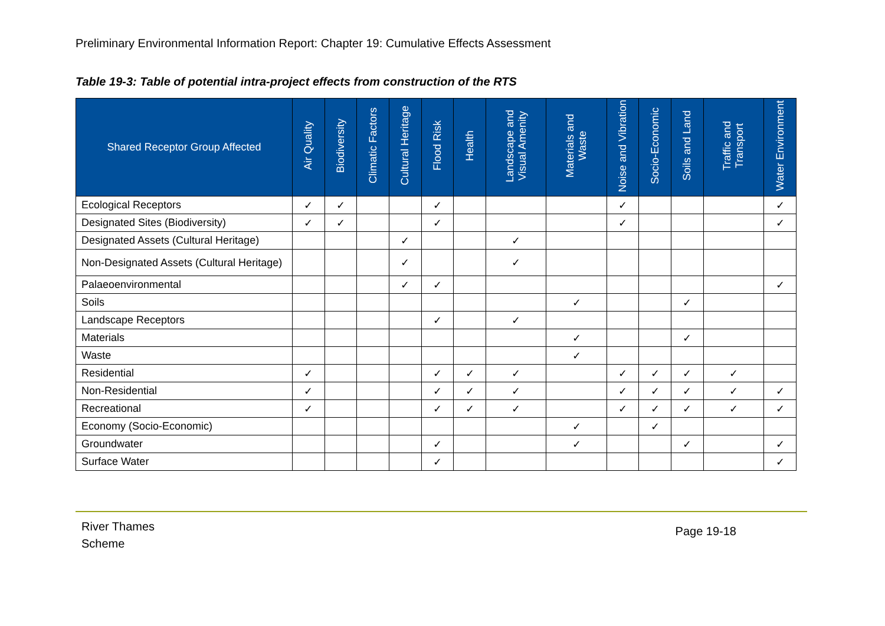Preliminary Environmental Information Report: Chapter 19: Cumulative Effects Assessment
Table 19-3: Table of potential intra-project effects from construction of the RTS
| Shared Receptor Group Affected | Air Quality | Biodiversity | Climatic Factors | Cultural Heritage | Flood Risk | Health | Landscape and Visual Amenity | Materials and Waste | Noise and Vibration | Socio-Economic | Soils and Land | Traffic and Transport | Water Environment |
| --- | --- | --- | --- | --- | --- | --- | --- | --- | --- | --- | --- | --- | --- |
| Ecological Receptors | ✓ | ✓ | | | ✓ | | | | ✓ | | | | ✓ |
| Designated Sites (Biodiversity) | ✓ | ✓ | | | ✓ | | | | ✓ | | | | ✓ |
| Designated Assets (Cultural Heritage) | | | | ✓ | | | ✓ | | | | | | |
| Non-Designated Assets (Cultural Heritage) | | | | ✓ | | | ✓ | | | | | | |
| Palaeoenvironmental | | | | ✓ | ✓ | | | | | | | | ✓ |
| Soils | | | | | | | | ✓ | | | ✓ | | |
| Landscape Receptors | | | | | ✓ | | ✓ | | | | | | |
| Materials | | | | | | | | ✓ | | | ✓ | | |
| Waste | | | | | | | | ✓ | | | | | |
| Residential | ✓ | | | | ✓ | ✓ | ✓ | | ✓ | ✓ | ✓ | ✓ | |
| Non-Residential | ✓ | | | | ✓ | ✓ | ✓ | | ✓ | ✓ | ✓ | ✓ | ✓ |
| Recreational | ✓ | | | | ✓ | ✓ | ✓ | | ✓ | ✓ | ✓ | ✓ | ✓ |
| Economy (Socio-Economic) | | | | | | | | ✓ | | ✓ | | | |
| Groundwater | | | | | ✓ | | | ✓ | | | ✓ | | ✓ |
| Surface Water | | | | | ✓ | | | | | | | | ✓ |
River Thames
Scheme
Page 19-18